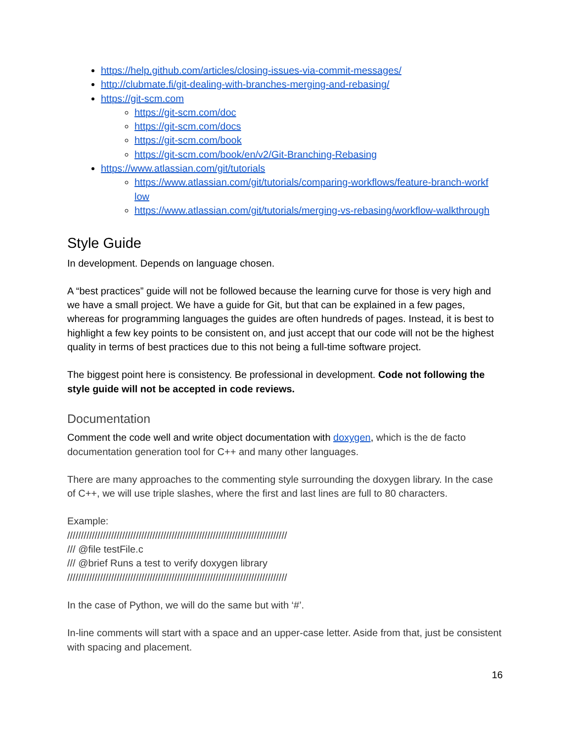https://help.github.com/articles/closing-issues-via-commit-messages/
http://clubmate.fi/git-dealing-with-branches-merging-and-rebasing/
https://git-scm.com
https://git-scm.com/doc
https://git-scm.com/docs
https://git-scm.com/book
https://git-scm.com/book/en/v2/Git-Branching-Rebasing
https://www.atlassian.com/git/tutorials
https://www.atlassian.com/git/tutorials/comparing-workflows/feature-branch-workf low
https://www.atlassian.com/git/tutorials/merging-vs-rebasing/workflow-walkthrough
Style Guide
In development. Depends on language chosen.
A “best practices” guide will not be followed because the learning curve for those is very high and we have a small project. We have a guide for Git, but that can be explained in a few pages, whereas for programming languages the guides are often hundreds of pages. Instead, it is best to highlight a few key points to be consistent on, and just accept that our code will not be the highest quality in terms of best practices due to this not being a full-time software project.
The biggest point here is consistency. Be professional in development. Code not following the style guide will not be accepted in code reviews.
Documentation
Comment the code well and write object documentation with doxygen, which is the de facto documentation generation tool for C++ and many other languages.
There are many approaches to the commenting style surrounding the doxygen library. In the case of C++, we will use triple slashes, where the first and last lines are full to 80 characters.
Example:
////////////////////////////////////////////////////////////////////////////////
/// @file testFile.c
/// @brief Runs a test to verify doxygen library
////////////////////////////////////////////////////////////////////////////////
In the case of Python, we will do the same but with ‘#’.
In-line comments will start with a space and an upper-case letter. Aside from that, just be consistent with spacing and placement.
16